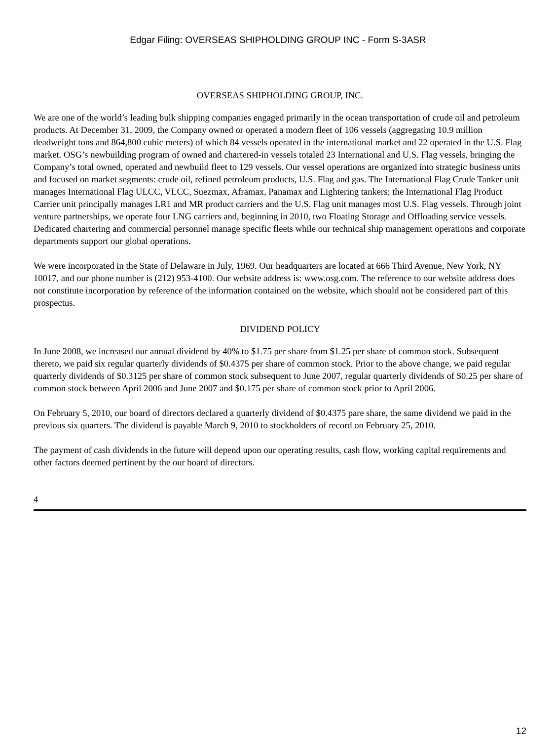Edgar Filing: OVERSEAS SHIPHOLDING GROUP INC - Form S-3ASR
OVERSEAS SHIPHOLDING GROUP, INC.
We are one of the world’s leading bulk shipping companies engaged primarily in the ocean transportation of crude oil and petroleum products. At December 31, 2009, the Company owned or operated a modern fleet of 106 vessels (aggregating 10.9 million deadweight tons and 864,800 cubic meters) of which 84 vessels operated in the international market and 22 operated in the U.S. Flag market. OSG’s newbuilding program of owned and chartered-in vessels totaled 23 International and U.S. Flag vessels, bringing the Company’s total owned, operated and newbuild fleet to 129 vessels. Our vessel operations are organized into strategic business units and focused on market segments: crude oil, refined petroleum products, U.S. Flag and gas. The International Flag Crude Tanker unit manages International Flag ULCC, VLCC, Suezmax, Aframax, Panamax and Lightering tankers; the International Flag Product Carrier unit principally manages LR1 and MR product carriers and the U.S. Flag unit manages most U.S. Flag vessels. Through joint venture partnerships, we operate four LNG carriers and, beginning in 2010, two Floating Storage and Offloading service vessels. Dedicated chartering and commercial personnel manage specific fleets while our technical ship management operations and corporate departments support our global operations.
We were incorporated in the State of Delaware in July, 1969. Our headquarters are located at 666 Third Avenue, New York, NY 10017, and our phone number is (212) 953-4100. Our website address is: www.osg.com. The reference to our website address does not constitute incorporation by reference of the information contained on the website, which should not be considered part of this prospectus.
DIVIDEND POLICY
In June 2008, we increased our annual dividend by 40% to $1.75 per share from $1.25 per share of common stock. Subsequent thereto, we paid six regular quarterly dividends of $0.4375 per share of common stock. Prior to the above change, we paid regular quarterly dividends of $0.3125 per share of common stock subsequent to June 2007, regular quarterly dividends of $0.25 per share of common stock between April 2006 and June 2007 and $0.175 per share of common stock prior to April 2006.
On February 5, 2010, our board of directors declared a quarterly dividend of $0.4375 pare share, the same dividend we paid in the previous six quarters. The dividend is payable March 9, 2010 to stockholders of record on February 25, 2010.
The payment of cash dividends in the future will depend upon our operating results, cash flow, working capital requirements and other factors deemed pertinent by the our board of directors.
4
12